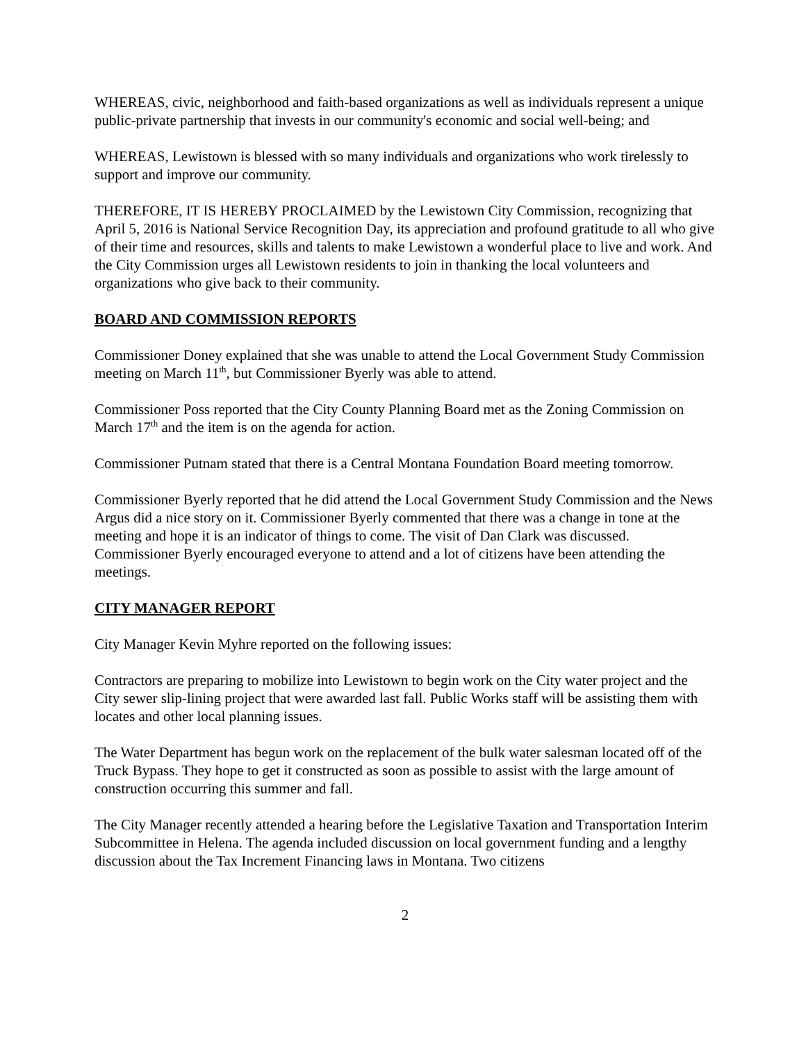WHEREAS, civic, neighborhood and faith-based organizations as well as individuals represent a unique public-private partnership that invests in our community's economic and social well-being; and
WHEREAS, Lewistown is blessed with so many individuals and organizations who work tirelessly to support and improve our community.
THEREFORE, IT IS HEREBY PROCLAIMED by the Lewistown City Commission, recognizing that April 5, 2016 is National Service Recognition Day, its appreciation and profound gratitude to all who give of their time and resources, skills and talents to make Lewistown a wonderful place to live and work. And the City Commission urges all Lewistown residents to join in thanking the local volunteers and organizations who give back to their community.
BOARD AND COMMISSION REPORTS
Commissioner Doney explained that she was unable to attend the Local Government Study Commission meeting on March 11<sup>th</sup>, but Commissioner Byerly was able to attend.
Commissioner Poss reported that the City County Planning Board met as the Zoning Commission on March 17<sup>th</sup> and the item is on the agenda for action.
Commissioner Putnam stated that there is a Central Montana Foundation Board meeting tomorrow.
Commissioner Byerly reported that he did attend the Local Government Study Commission and the News Argus did a nice story on it. Commissioner Byerly commented that there was a change in tone at the meeting and hope it is an indicator of things to come. The visit of Dan Clark was discussed. Commissioner Byerly encouraged everyone to attend and a lot of citizens have been attending the meetings.
CITY MANAGER REPORT
City Manager Kevin Myhre reported on the following issues:
Contractors are preparing to mobilize into Lewistown to begin work on the City water project and the City sewer slip-lining project that were awarded last fall. Public Works staff will be assisting them with locates and other local planning issues.
The Water Department has begun work on the replacement of the bulk water salesman located off of the Truck Bypass. They hope to get it constructed as soon as possible to assist with the large amount of construction occurring this summer and fall.
The City Manager recently attended a hearing before the Legislative Taxation and Transportation Interim Subcommittee in Helena. The agenda included discussion on local government funding and a lengthy discussion about the Tax Increment Financing laws in Montana. Two citizens
2